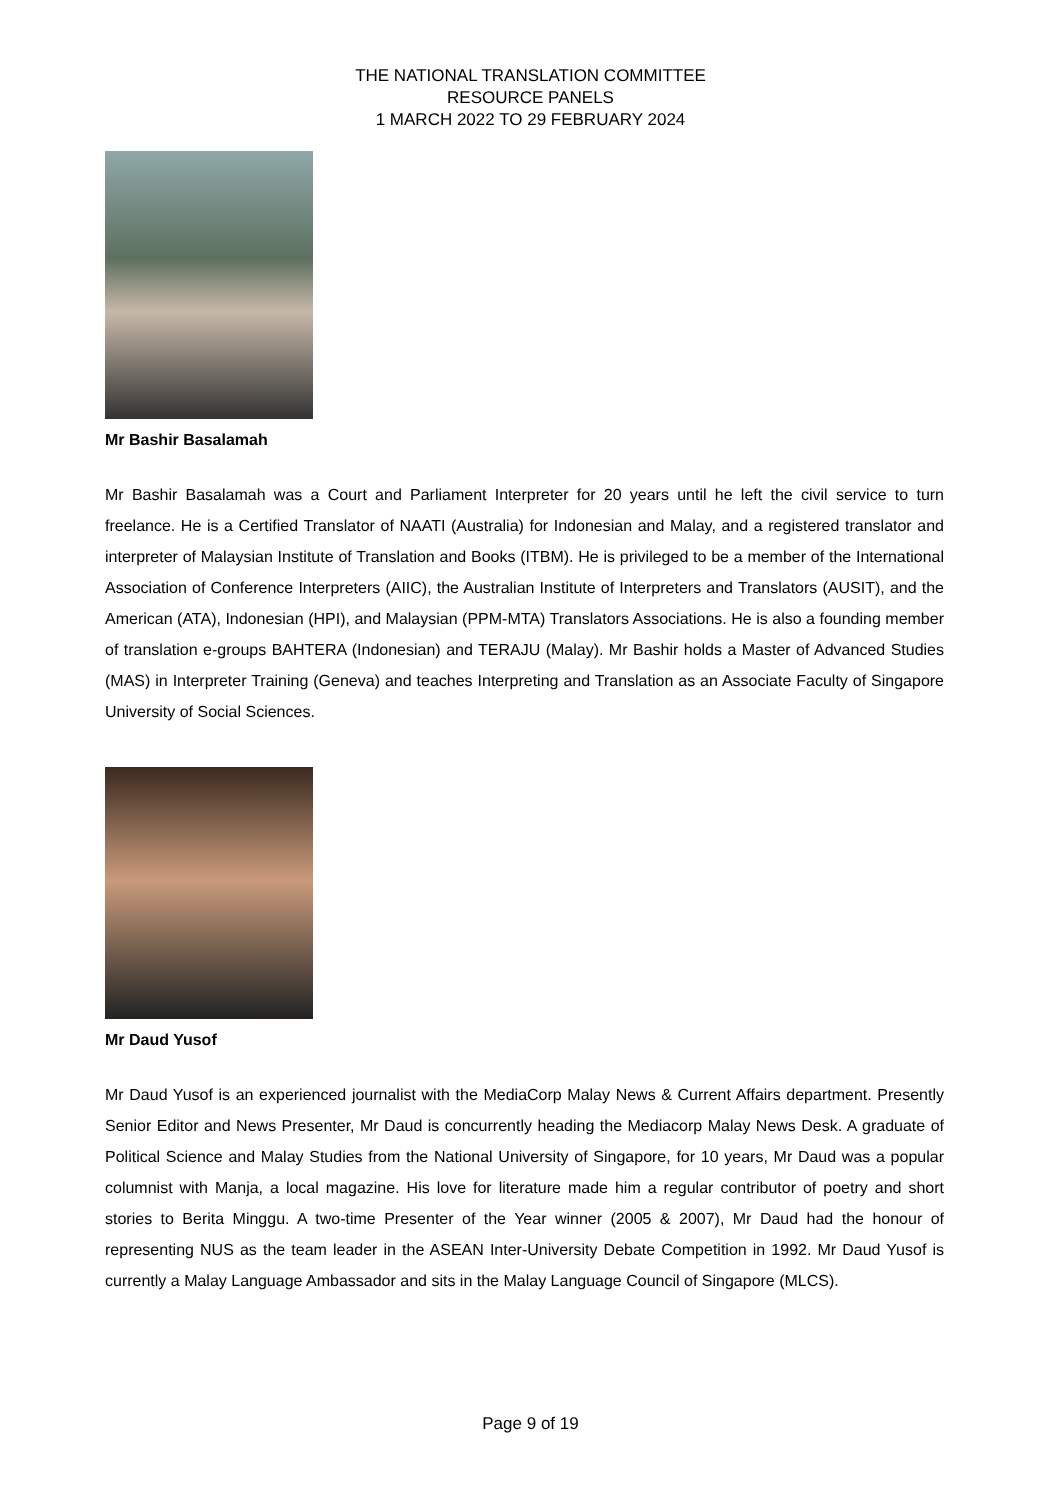THE NATIONAL TRANSLATION COMMITTEE
RESOURCE PANELS
1 MARCH 2022 TO 29 FEBRUARY 2024
Mr Bashir Basalamah
Mr Bashir Basalamah was a Court and Parliament Interpreter for 20 years until he left the civil service to turn freelance. He is a Certified Translator of NAATI (Australia) for Indonesian and Malay, and a registered translator and interpreter of Malaysian Institute of Translation and Books (ITBM). He is privileged to be a member of the International Association of Conference Interpreters (AIIC), the Australian Institute of Interpreters and Translators (AUSIT), and the American (ATA), Indonesian (HPI), and Malaysian (PPM-MTA) Translators Associations. He is also a founding member of translation e-groups BAHTERA (Indonesian) and TERAJU (Malay). Mr Bashir holds a Master of Advanced Studies (MAS) in Interpreter Training (Geneva) and teaches Interpreting and Translation as an Associate Faculty of Singapore University of Social Sciences.
Mr Daud Yusof
Mr Daud Yusof is an experienced journalist with the MediaCorp Malay News & Current Affairs department. Presently Senior Editor and News Presenter, Mr Daud is concurrently heading the Mediacorp Malay News Desk. A graduate of Political Science and Malay Studies from the National University of Singapore, for 10 years, Mr Daud was a popular columnist with Manja, a local magazine. His love for literature made him a regular contributor of poetry and short stories to Berita Minggu. A two-time Presenter of the Year winner (2005 & 2007), Mr Daud had the honour of representing NUS as the team leader in the ASEAN Inter-University Debate Competition in 1992. Mr Daud Yusof is currently a Malay Language Ambassador and sits in the Malay Language Council of Singapore (MLCS).
Page 9 of 19